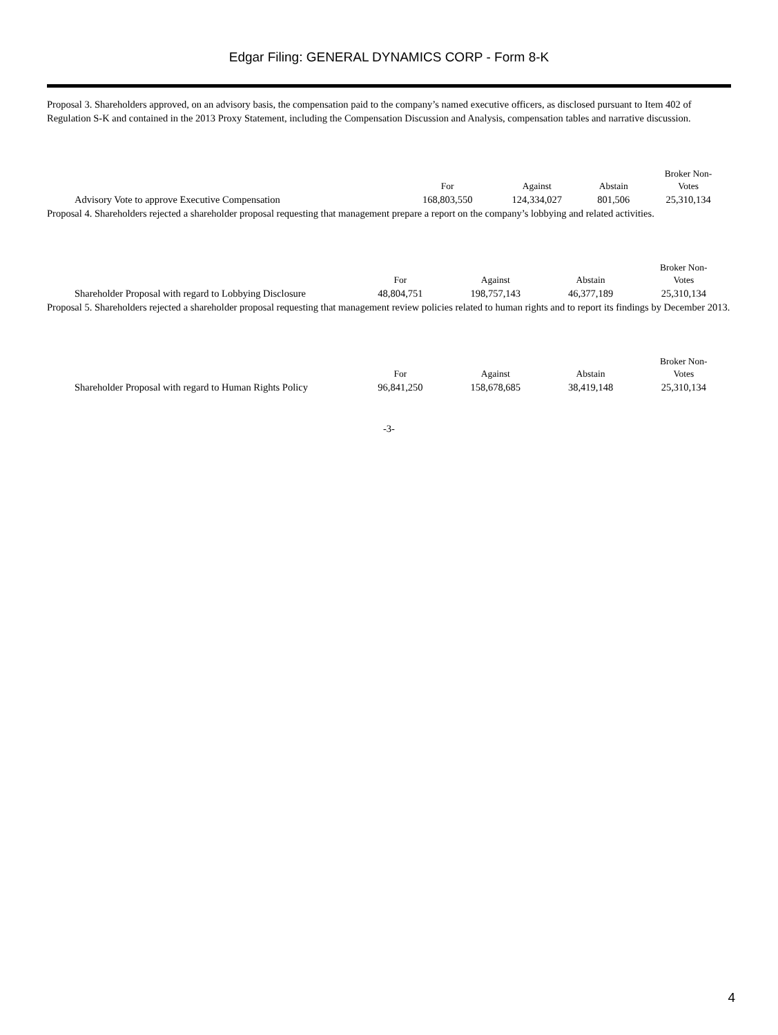Edgar Filing: GENERAL DYNAMICS CORP - Form 8-K
Proposal 3. Shareholders approved, on an advisory basis, the compensation paid to the company’s named executive officers, as disclosed pursuant to Item 402 of Regulation S-K and contained in the 2013 Proxy Statement, including the Compensation Discussion and Analysis, compensation tables and narrative discussion.
| | For | Against | Abstain | Broker Non- Votes |
| --- | --- | --- | --- | --- |
| Advisory Vote to approve Executive Compensation | 168,803,550 | 124,334,027 | 801,506 | 25,310,134 |
Proposal 4. Shareholders rejected a shareholder proposal requesting that management prepare a report on the company’s lobbying and related activities.
| | For | Against | Abstain | Broker Non- Votes |
| --- | --- | --- | --- | --- |
| Shareholder Proposal with regard to Lobbying Disclosure | 48,804,751 | 198,757,143 | 46,377,189 | 25,310,134 |
Proposal 5. Shareholders rejected a shareholder proposal requesting that management review policies related to human rights and to report its findings by December 2013.
| | For | Against | Abstain | Broker Non- Votes |
| --- | --- | --- | --- | --- |
| Shareholder Proposal with regard to Human Rights Policy | 96,841,250 | 158,678,685 | 38,419,148 | 25,310,134 |
-3-
4